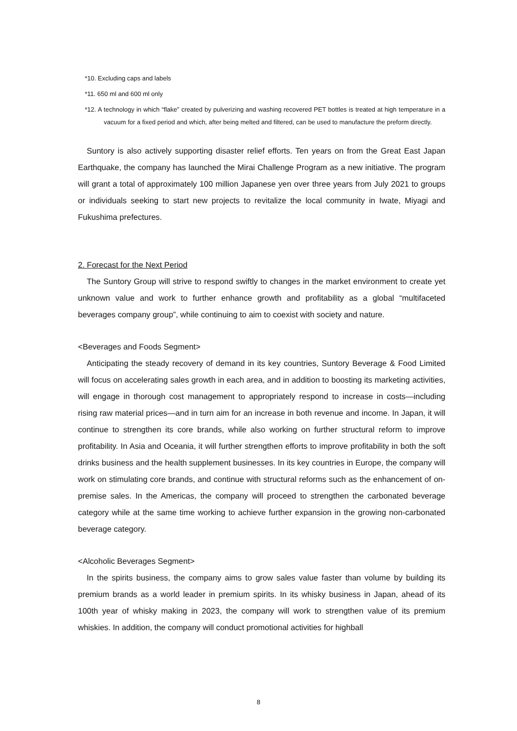*10. Excluding caps and labels
*11. 650 ml and 600 ml only
*12. A technology in which “flake” created by pulverizing and washing recovered PET bottles is treated at high temperature in a vacuum for a fixed period and which, after being melted and filtered, can be used to manufacture the preform directly.
Suntory is also actively supporting disaster relief efforts. Ten years on from the Great East Japan Earthquake, the company has launched the Mirai Challenge Program as a new initiative. The program will grant a total of approximately 100 million Japanese yen over three years from July 2021 to groups or individuals seeking to start new projects to revitalize the local community in Iwate, Miyagi and Fukushima prefectures.
2. Forecast for the Next Period
The Suntory Group will strive to respond swiftly to changes in the market environment to create yet unknown value and work to further enhance growth and profitability as a global “multifaceted beverages company group”, while continuing to aim to coexist with society and nature.
<Beverages and Foods Segment>
Anticipating the steady recovery of demand in its key countries, Suntory Beverage & Food Limited will focus on accelerating sales growth in each area, and in addition to boosting its marketing activities, will engage in thorough cost management to appropriately respond to increase in costs—including rising raw material prices—and in turn aim for an increase in both revenue and income. In Japan, it will continue to strengthen its core brands, while also working on further structural reform to improve profitability. In Asia and Oceania, it will further strengthen efforts to improve profitability in both the soft drinks business and the health supplement businesses. In its key countries in Europe, the company will work on stimulating core brands, and continue with structural reforms such as the enhancement of on-premise sales. In the Americas, the company will proceed to strengthen the carbonated beverage category while at the same time working to achieve further expansion in the growing non-carbonated beverage category.
<Alcoholic Beverages Segment>
In the spirits business, the company aims to grow sales value faster than volume by building its premium brands as a world leader in premium spirits. In its whisky business in Japan, ahead of its 100th year of whisky making in 2023, the company will work to strengthen value of its premium whiskies. In addition, the company will conduct promotional activities for highball
8